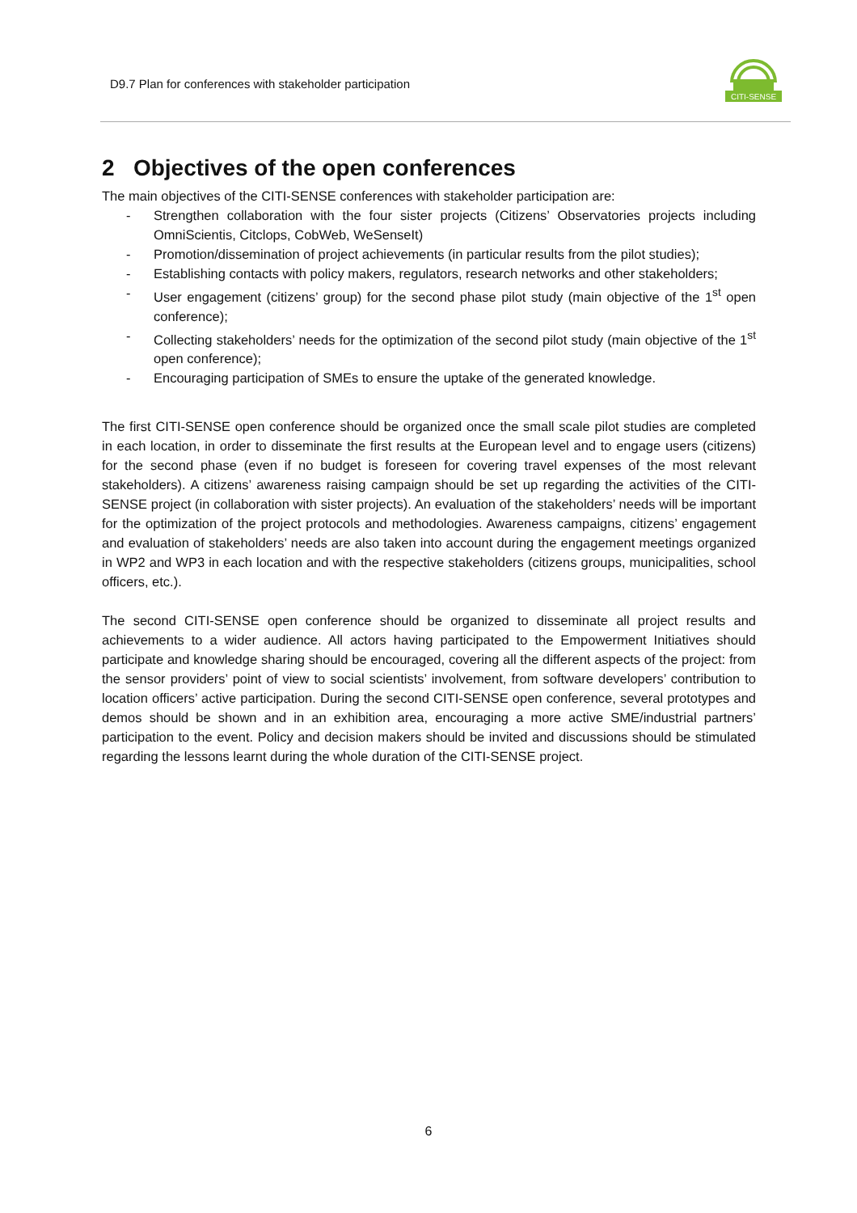D9.7 Plan for conferences with stakeholder participation
CITI-SENSE
2 Objectives of the open conferences
The main objectives of the CITI-SENSE conferences with stakeholder participation are:
- Strengthen collaboration with the four sister projects (Citizens’ Observatories projects including OmniScientis, Citclops, CobWeb, WeSenseIt)
- Promotion/dissemination of project achievements (in particular results from the pilot studies);
- Establishing contacts with policy makers, regulators, research networks and other stakeholders;
- User engagement (citizens’ group) for the second phase pilot study (main objective of the 1<sup>st</sup> open conference);
- Collecting stakeholders’ needs for the optimization of the second pilot study (main objective of the 1<sup>st</sup> open conference);
- Encouraging participation of SMEs to ensure the uptake of the generated knowledge.
The first CITI-SENSE open conference should be organized once the small scale pilot studies are completed in each location, in order to disseminate the first results at the European level and to engage users (citizens) for the second phase (even if no budget is foreseen for covering travel expenses of the most relevant stakeholders). A citizens’ awareness raising campaign should be set up regarding the activities of the CITI-SENSE project (in collaboration with sister projects). An evaluation of the stakeholders’ needs will be important for the optimization of the project protocols and methodologies. Awareness campaigns, citizens’ engagement and evaluation of stakeholders’ needs are also taken into account during the engagement meetings organized in WP2 and WP3 in each location and with the respective stakeholders (citizens groups, municipalities, school officers, etc.).
The second CITI-SENSE open conference should be organized to disseminate all project results and achievements to a wider audience. All actors having participated to the Empowerment Initiatives should participate and knowledge sharing should be encouraged, covering all the different aspects of the project: from the sensor providers’ point of view to social scientists’ involvement, from software developers’ contribution to location officers’ active participation. During the second CITI-SENSE open conference, several prototypes and demos should be shown and in an exhibition area, encouraging a more active SME/industrial partners’ participation to the event. Policy and decision makers should be invited and discussions should be stimulated regarding the lessons learnt during the whole duration of the CITI-SENSE project.
6